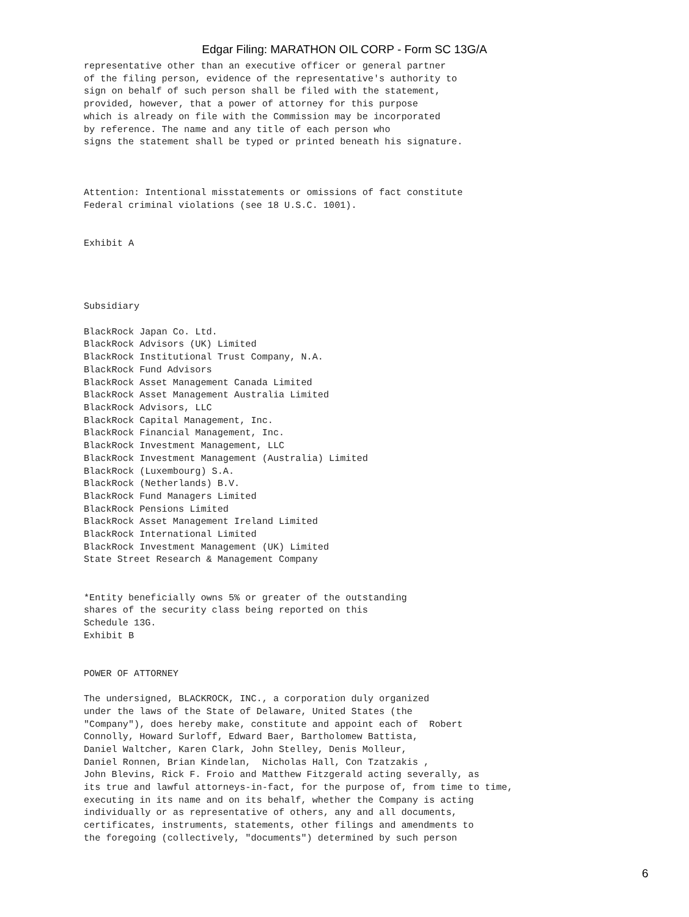Edgar Filing: MARATHON OIL CORP - Form SC 13G/A
representative other than an executive officer or general partner
of the filing person, evidence of the representative's authority to
sign on behalf of such person shall be filed with the statement,
provided, however, that a power of attorney for this purpose
which is already on file with the Commission may be incorporated
by reference. The name and any title of each person who
signs the statement shall be typed or printed beneath his signature.



Attention: Intentional misstatements or omissions of fact constitute
Federal criminal violations (see 18 U.S.C. 1001).


Exhibit A




Subsidiary

BlackRock Japan Co. Ltd.
BlackRock Advisors (UK) Limited
BlackRock Institutional Trust Company, N.A.
BlackRock Fund Advisors
BlackRock Asset Management Canada Limited
BlackRock Asset Management Australia Limited
BlackRock Advisors, LLC
BlackRock Capital Management, Inc.
BlackRock Financial Management, Inc.
BlackRock Investment Management, LLC
BlackRock Investment Management (Australia) Limited
BlackRock (Luxembourg) S.A.
BlackRock (Netherlands) B.V.
BlackRock Fund Managers Limited
BlackRock Pensions Limited
BlackRock Asset Management Ireland Limited
BlackRock International Limited
BlackRock Investment Management (UK) Limited
State Street Research & Management Company


*Entity beneficially owns 5% or greater of the outstanding
shares of the security class being reported on this
Schedule 13G.
Exhibit B


POWER OF ATTORNEY

The undersigned, BLACKROCK, INC., a corporation duly organized
under the laws of the State of Delaware, United States (the
"Company"), does hereby make, constitute and appoint each of  Robert
Connolly, Howard Surloff, Edward Baer, Bartholomew Battista,
Daniel Waltcher, Karen Clark, John Stelley, Denis Molleur,
Daniel Ronnen, Brian Kindelan,  Nicholas Hall, Con Tzatzakis ,
John Blevins, Rick F. Froio and Matthew Fitzgerald acting severally, as
its true and lawful attorneys-in-fact, for the purpose of, from time to time,
executing in its name and on its behalf, whether the Company is acting
individually or as representative of others, any and all documents,
certificates, instruments, statements, other filings and amendments to
the foregoing (collectively, "documents") determined by such person
6